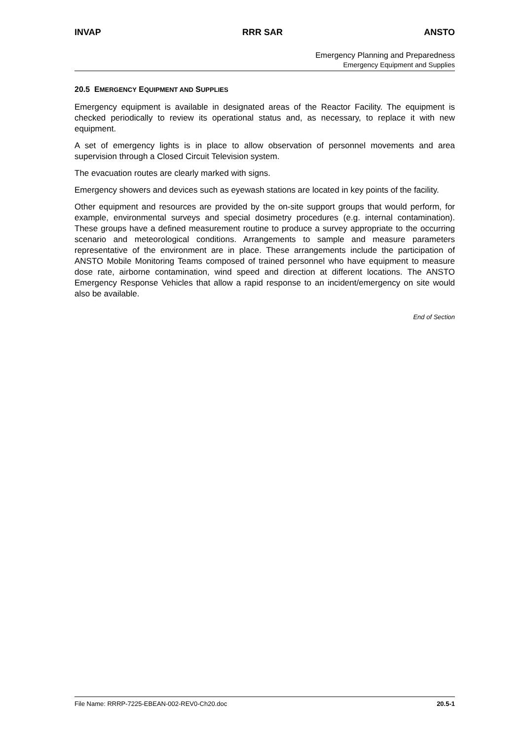INVAP RRR SAR ANSTO
Emergency Planning and Preparedness
Emergency Equipment and Supplies
20.5 EMERGENCY EQUIPMENT AND SUPPLIES
Emergency equipment is available in designated areas of the Reactor Facility. The equipment is checked periodically to review its operational status and, as necessary, to replace it with new equipment.
A set of emergency lights is in place to allow observation of personnel movements and area supervision through a Closed Circuit Television system.
The evacuation routes are clearly marked with signs.
Emergency showers and devices such as eyewash stations are located in key points of the facility.
Other equipment and resources are provided by the on-site support groups that would perform, for example, environmental surveys and special dosimetry procedures (e.g. internal contamination). These groups have a defined measurement routine to produce a survey appropriate to the occurring scenario and meteorological conditions. Arrangements to sample and measure parameters representative of the environment are in place. These arrangements include the participation of ANSTO Mobile Monitoring Teams composed of trained personnel who have equipment to measure dose rate, airborne contamination, wind speed and direction at different locations. The ANSTO Emergency Response Vehicles that allow a rapid response to an incident/emergency on site would also be available.
End of Section
File Name: RRRP-7225-EBEAN-002-REV0-Ch20.doc 20.5-1